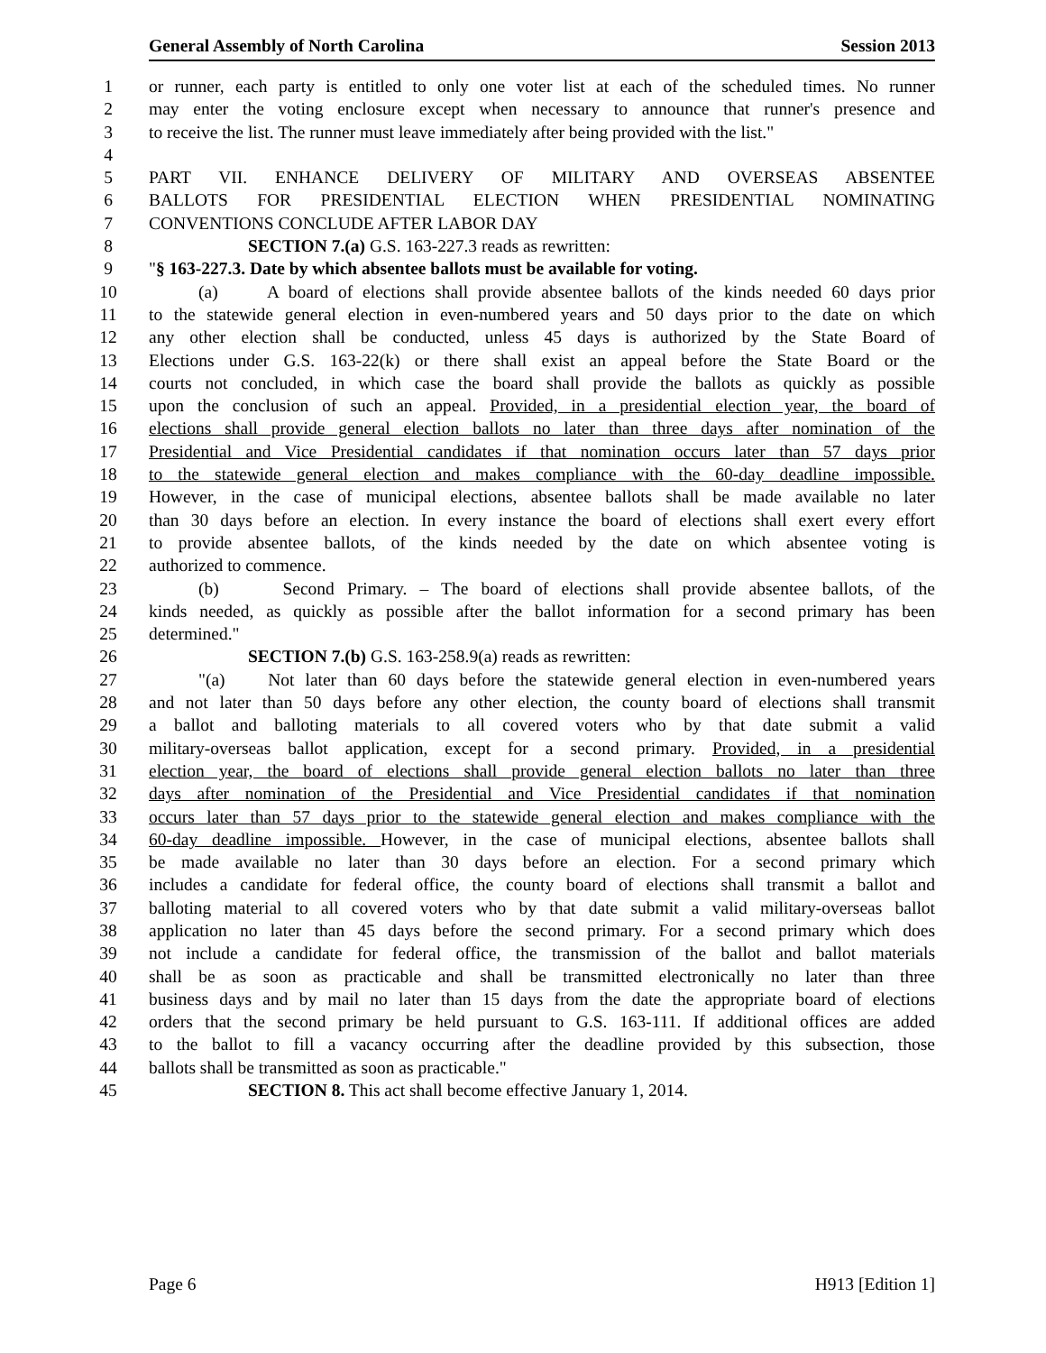General Assembly of North Carolina Session 2013
1 or runner, each party is entitled to only one voter list at each of the scheduled times. No runner
2 may enter the voting enclosure except when necessary to announce that runner's presence and
3 to receive the list. The runner must leave immediately after being provided with the list."
4
5 PART VII. ENHANCE DELIVERY OF MILITARY AND OVERSEAS ABSENTEE
6 BALLOTS FOR PRESIDENTIAL ELECTION WHEN PRESIDENTIAL NOMINATING
7 CONVENTIONS CONCLUDE AFTER LABOR DAY
8 SECTION 7.(a) G.S. 163-227.3 reads as rewritten:
9 "§ 163-227.3. Date by which absentee ballots must be available for voting.
10 (a) A board of elections shall provide absentee ballots of the kinds needed 60 days prior
11 to the statewide general election in even-numbered years and 50 days prior to the date on which
12 any other election shall be conducted, unless 45 days is authorized by the State Board of
13 Elections under G.S. 163-22(k) or there shall exist an appeal before the State Board or the
14 courts not concluded, in which case the board shall provide the ballots as quickly as possible
15 upon the conclusion of such an appeal. Provided, in a presidential election year, the board of
16 elections shall provide general election ballots no later than three days after nomination of the
17 Presidential and Vice Presidential candidates if that nomination occurs later than 57 days prior
18 to the statewide general election and makes compliance with the 60-day deadline impossible.
19 However, in the case of municipal elections, absentee ballots shall be made available no later
20 than 30 days before an election. In every instance the board of elections shall exert every effort
21 to provide absentee ballots, of the kinds needed by the date on which absentee voting is
22 authorized to commence.
23 (b) Second Primary. – The board of elections shall provide absentee ballots, of the
24 kinds needed, as quickly as possible after the ballot information for a second primary has been
25 determined."
26 SECTION 7.(b) G.S. 163-258.9(a) reads as rewritten:
27 "(a) Not later than 60 days before the statewide general election in even-numbered years
28 and not later than 50 days before any other election, the county board of elections shall transmit
29 a ballot and balloting materials to all covered voters who by that date submit a valid
30 military-overseas ballot application, except for a second primary. Provided, in a presidential
31 election year, the board of elections shall provide general election ballots no later than three
32 days after nomination of the Presidential and Vice Presidential candidates if that nomination
33 occurs later than 57 days prior to the statewide general election and makes compliance with the
34 60-day deadline impossible. However, in the case of municipal elections, absentee ballots shall
35 be made available no later than 30 days before an election. For a second primary which
36 includes a candidate for federal office, the county board of elections shall transmit a ballot and
37 balloting material to all covered voters who by that date submit a valid military-overseas ballot
38 application no later than 45 days before the second primary. For a second primary which does
39 not include a candidate for federal office, the transmission of the ballot and ballot materials
40 shall be as soon as practicable and shall be transmitted electronically no later than three
41 business days and by mail no later than 15 days from the date the appropriate board of elections
42 orders that the second primary be held pursuant to G.S. 163-111. If additional offices are added
43 to the ballot to fill a vacancy occurring after the deadline provided by this subsection, those
44 ballots shall be transmitted as soon as practicable."
45 SECTION 8. This act shall become effective January 1, 2014.
Page 6 H913 [Edition 1]